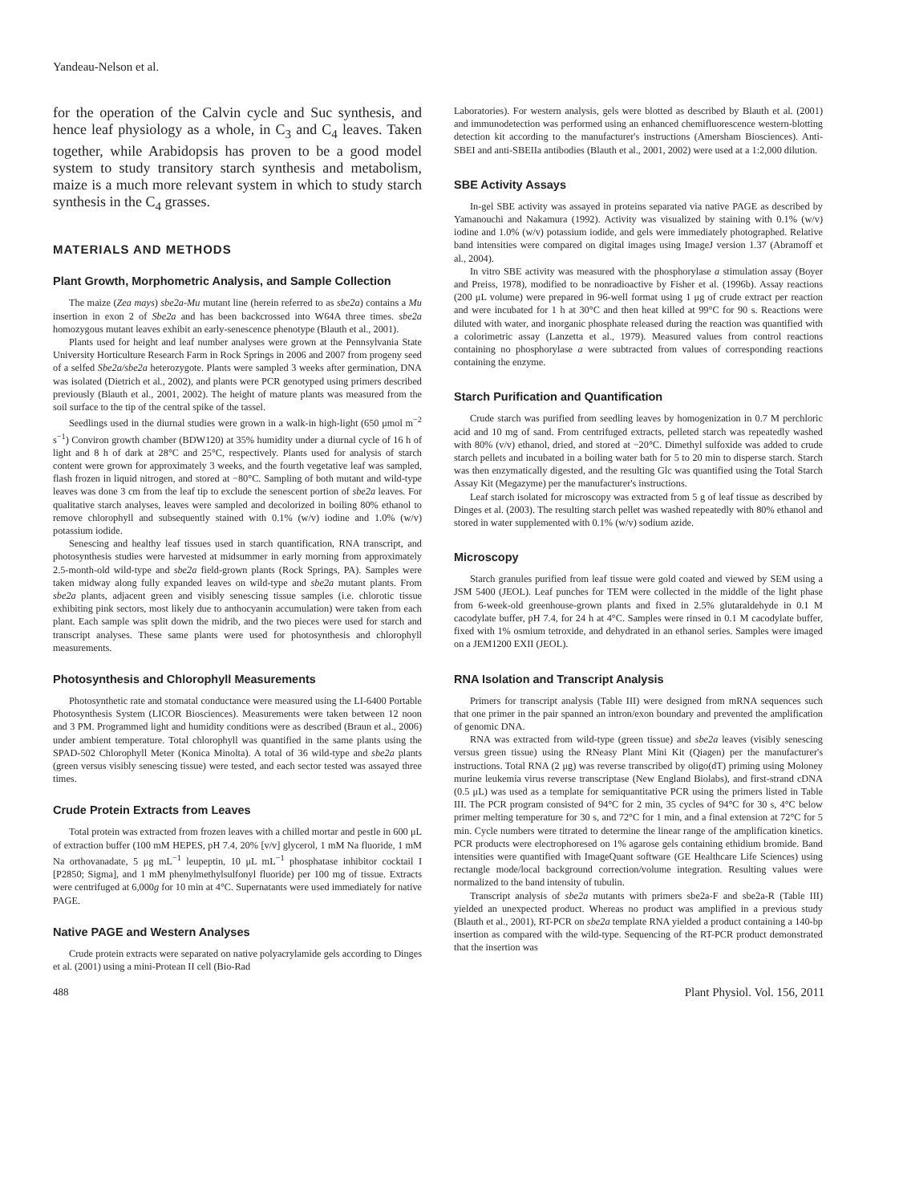Yandeau-Nelson et al.
for the operation of the Calvin cycle and Suc synthesis, and hence leaf physiology as a whole, in C<sub>3</sub> and C<sub>4</sub> leaves. Taken together, while Arabidopsis has proven to be a good model system to study transitory starch synthesis and metabolism, maize is a much more relevant system in which to study starch synthesis in the C<sub>4</sub> grasses.
MATERIALS AND METHODS
Plant Growth, Morphometric Analysis, and Sample Collection
The maize (Zea mays) sbe2a-Mu mutant line (herein referred to as sbe2a) contains a Mu insertion in exon 2 of Sbe2a and has been backcrossed into W64A three times. sbe2a homozygous mutant leaves exhibit an early-senescence phenotype (Blauth et al., 2001).
Plants used for height and leaf number analyses were grown at the Pennsylvania State University Horticulture Research Farm in Rock Springs in 2006 and 2007 from progeny seed of a selfed Sbe2a/sbe2a heterozygote. Plants were sampled 3 weeks after germination, DNA was isolated (Dietrich et al., 2002), and plants were PCR genotyped using primers described previously (Blauth et al., 2001, 2002). The height of mature plants was measured from the soil surface to the tip of the central spike of the tassel.
Seedlings used in the diurnal studies were grown in a walk-in high-light (650 μmol m<sup>−2</sup> s<sup>−1</sup>) Conviron growth chamber (BDW120) at 35% humidity under a diurnal cycle of 16 h of light and 8 h of dark at 28°C and 25°C, respectively. Plants used for analysis of starch content were grown for approximately 3 weeks, and the fourth vegetative leaf was sampled, flash frozen in liquid nitrogen, and stored at −80°C. Sampling of both mutant and wild-type leaves was done 3 cm from the leaf tip to exclude the senescent portion of sbe2a leaves. For qualitative starch analyses, leaves were sampled and decolorized in boiling 80% ethanol to remove chlorophyll and subsequently stained with 0.1% (w/v) iodine and 1.0% (w/v) potassium iodide.
Senescing and healthy leaf tissues used in starch quantification, RNA transcript, and photosynthesis studies were harvested at midsummer in early morning from approximately 2.5-month-old wild-type and sbe2a field-grown plants (Rock Springs, PA). Samples were taken midway along fully expanded leaves on wild-type and sbe2a mutant plants. From sbe2a plants, adjacent green and visibly senescing tissue samples (i.e. chlorotic tissue exhibiting pink sectors, most likely due to anthocyanin accumulation) were taken from each plant. Each sample was split down the midrib, and the two pieces were used for starch and transcript analyses. These same plants were used for photosynthesis and chlorophyll measurements.
Photosynthesis and Chlorophyll Measurements
Photosynthetic rate and stomatal conductance were measured using the LI-6400 Portable Photosynthesis System (LICOR Biosciences). Measurements were taken between 12 noon and 3 PM. Programmed light and humidity conditions were as described (Braun et al., 2006) under ambient temperature. Total chlorophyll was quantified in the same plants using the SPAD-502 Chlorophyll Meter (Konica Minolta). A total of 36 wild-type and sbe2a plants (green versus visibly senescing tissue) were tested, and each sector tested was assayed three times.
Crude Protein Extracts from Leaves
Total protein was extracted from frozen leaves with a chilled mortar and pestle in 600 μL of extraction buffer (100 mM HEPES, pH 7.4, 20% [v/v] glycerol, 1 mM Na fluoride, 1 mM Na orthovanadate, 5 μg mL<sup>−1</sup> leupeptin, 10 μL mL<sup>−1</sup> phosphatase inhibitor cocktail I [P2850; Sigma], and 1 mM phenylmethylsulfonyl fluoride) per 100 mg of tissue. Extracts were centrifuged at 6,000g for 10 min at 4°C. Supernatants were used immediately for native PAGE.
Native PAGE and Western Analyses
Crude protein extracts were separated on native polyacrylamide gels according to Dinges et al. (2001) using a mini-Protean II cell (Bio-Rad
Laboratories). For western analysis, gels were blotted as described by Blauth et al. (2001) and immunodetection was performed using an enhanced chemifluorescence western-blotting detection kit according to the manufacturer's instructions (Amersham Biosciences). Anti-SBEI and anti-SBEIIa antibodies (Blauth et al., 2001, 2002) were used at a 1:2,000 dilution.
SBE Activity Assays
In-gel SBE activity was assayed in proteins separated via native PAGE as described by Yamanouchi and Nakamura (1992). Activity was visualized by staining with 0.1% (w/v) iodine and 1.0% (w/v) potassium iodide, and gels were immediately photographed. Relative band intensities were compared on digital images using ImageJ version 1.37 (Abramoff et al., 2004).
In vitro SBE activity was measured with the phosphorylase a stimulation assay (Boyer and Preiss, 1978), modified to be nonradioactive by Fisher et al. (1996b). Assay reactions (200 μL volume) were prepared in 96-well format using 1 μg of crude extract per reaction and were incubated for 1 h at 30°C and then heat killed at 99°C for 90 s. Reactions were diluted with water, and inorganic phosphate released during the reaction was quantified with a colorimetric assay (Lanzetta et al., 1979). Measured values from control reactions containing no phosphorylase a were subtracted from values of corresponding reactions containing the enzyme.
Starch Purification and Quantification
Crude starch was purified from seedling leaves by homogenization in 0.7 M perchloric acid and 10 mg of sand. From centrifuged extracts, pelleted starch was repeatedly washed with 80% (v/v) ethanol, dried, and stored at −20°C. Dimethyl sulfoxide was added to crude starch pellets and incubated in a boiling water bath for 5 to 20 min to disperse starch. Starch was then enzymatically digested, and the resulting Glc was quantified using the Total Starch Assay Kit (Megazyme) per the manufacturer's instructions.
Leaf starch isolated for microscopy was extracted from 5 g of leaf tissue as described by Dinges et al. (2003). The resulting starch pellet was washed repeatedly with 80% ethanol and stored in water supplemented with 0.1% (w/v) sodium azide.
Microscopy
Starch granules purified from leaf tissue were gold coated and viewed by SEM using a JSM 5400 (JEOL). Leaf punches for TEM were collected in the middle of the light phase from 6-week-old greenhouse-grown plants and fixed in 2.5% glutaraldehyde in 0.1 M cacodylate buffer, pH 7.4, for 24 h at 4°C. Samples were rinsed in 0.1 M cacodylate buffer, fixed with 1% osmium tetroxide, and dehydrated in an ethanol series. Samples were imaged on a JEM1200 EXII (JEOL).
RNA Isolation and Transcript Analysis
Primers for transcript analysis (Table III) were designed from mRNA sequences such that one primer in the pair spanned an intron/exon boundary and prevented the amplification of genomic DNA.
RNA was extracted from wild-type (green tissue) and sbe2a leaves (visibly senescing versus green tissue) using the RNeasy Plant Mini Kit (Qiagen) per the manufacturer's instructions. Total RNA (2 μg) was reverse transcribed by oligo(dT) priming using Moloney murine leukemia virus reverse transcriptase (New England Biolabs), and first-strand cDNA (0.5 μL) was used as a template for semiquantitative PCR using the primers listed in Table III. The PCR program consisted of 94°C for 2 min, 35 cycles of 94°C for 30 s, 4°C below primer melting temperature for 30 s, and 72°C for 1 min, and a final extension at 72°C for 5 min. Cycle numbers were titrated to determine the linear range of the amplification kinetics. PCR products were electrophoresed on 1% agarose gels containing ethidium bromide. Band intensities were quantified with ImageQuant software (GE Healthcare Life Sciences) using rectangle mode/local background correction/volume integration. Resulting values were normalized to the band intensity of tubulin.
Transcript analysis of sbe2a mutants with primers sbe2a-F and sbe2a-R (Table III) yielded an unexpected product. Whereas no product was amplified in a previous study (Blauth et al., 2001), RT-PCR on sbe2a template RNA yielded a product containing a 140-bp insertion as compared with the wild-type. Sequencing of the RT-PCR product demonstrated that the insertion was
488 Plant Physiol. Vol. 156, 2011